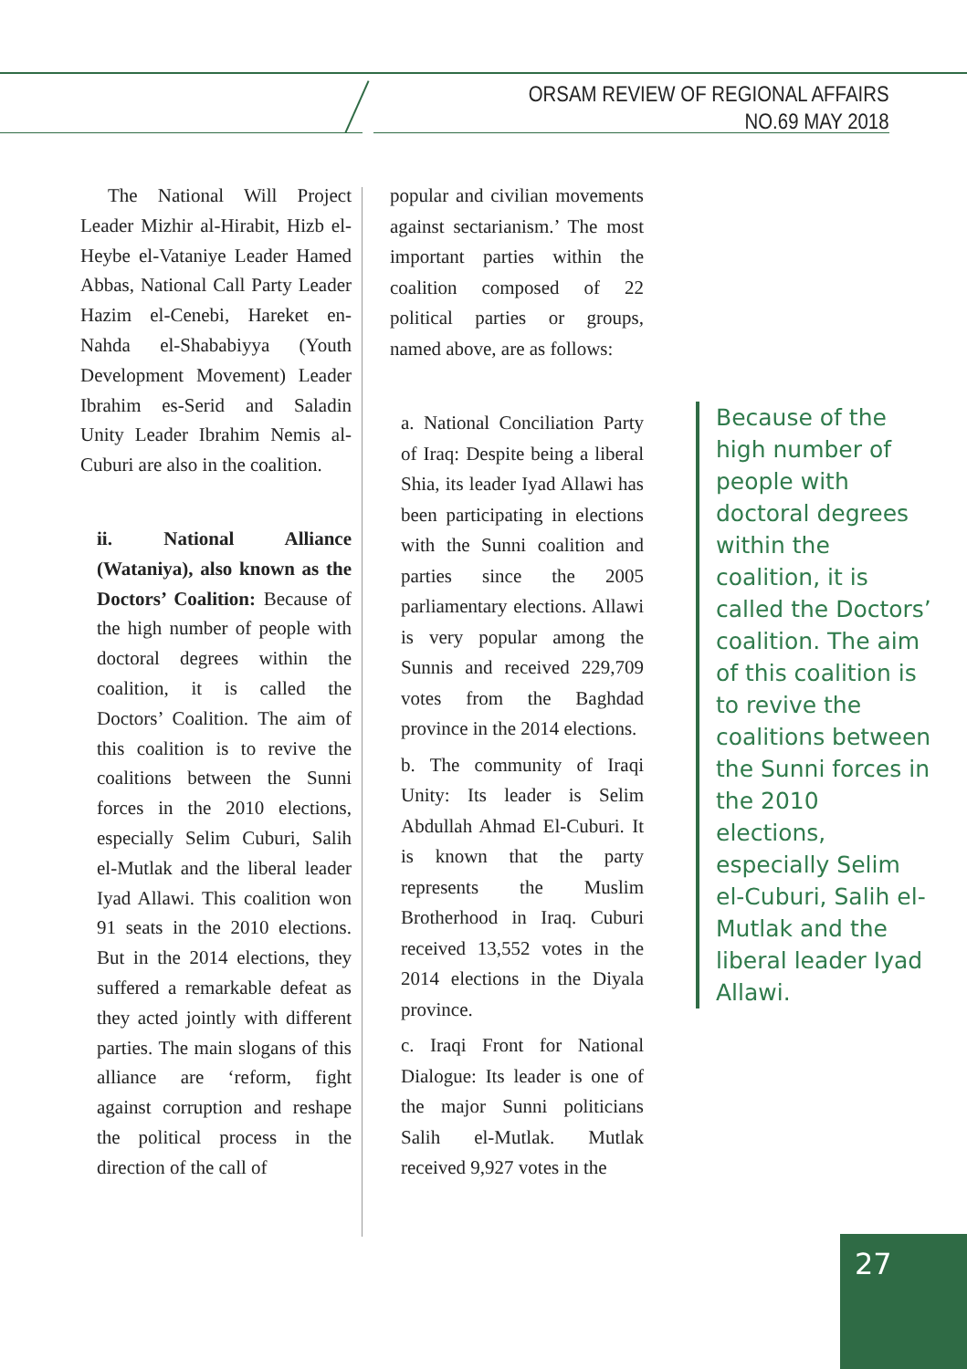ORSAM REVIEW OF REGIONAL AFFAIRS
NO.69 MAY 2018
The National Will Project Leader Mizhir al-Hirabit, Hizb el-Heybe el-Vataniye Leader Hamed Abbas, National Call Party Leader Hazim el-Cenebi, Hareket en-Nahda el-Shababiyya (Youth Development Movement) Leader Ibrahim es-Serid and Saladin Unity Leader Ibrahim Nemis al-Cuburi are also in the coalition.
ii. National Alliance (Wataniya), also known as the Doctors’ Coalition: Because of the high number of people with doctoral degrees within the coalition, it is called the Doctors’ Coalition. The aim of this coalition is to revive the coalitions between the Sunni forces in the 2010 elections, especially Selim Cuburi, Salih el-Mutlak and the liberal leader Iyad Allawi. This coalition won 91 seats in the 2010 elections. But in the 2014 elections, they suffered a remarkable defeat as they acted jointly with different parties. The main slogans of this alliance are ‘reform, fight against corruption and reshape the political process in the direction of the call of
popular and civilian movements against sectarianism.’ The most important parties within the coalition composed of 22 political parties or groups, named above, are as follows:
a. National Conciliation Party of Iraq: Despite being a liberal Shia, its leader Iyad Allawi has been participating in elections with the Sunni coalition and parties since the 2005 parliamentary elections. Allawi is very popular among the Sunnis and received 229,709 votes from the Baghdad province in the 2014 elections.
b. The community of Iraqi Unity: Its leader is Selim Abdullah Ahmad El-Cuburi. It is known that the party represents the Muslim Brotherhood in Iraq. Cuburi received 13,552 votes in the 2014 elections in the Diyala province.
c. Iraqi Front for National Dialogue: Its leader is one of the major Sunni politicians Salih el-Mutlak. Mutlak received 9,927 votes in the
Because of the high number of people with doctoral degrees within the coalition, it is called the Doctors’ coalition. The aim of this coalition is to revive the coalitions between the Sunni forces in the 2010 elections, especially Selim el-Cuburi, Salih el-Mutlak and the liberal leader Iyad Allawi.
27